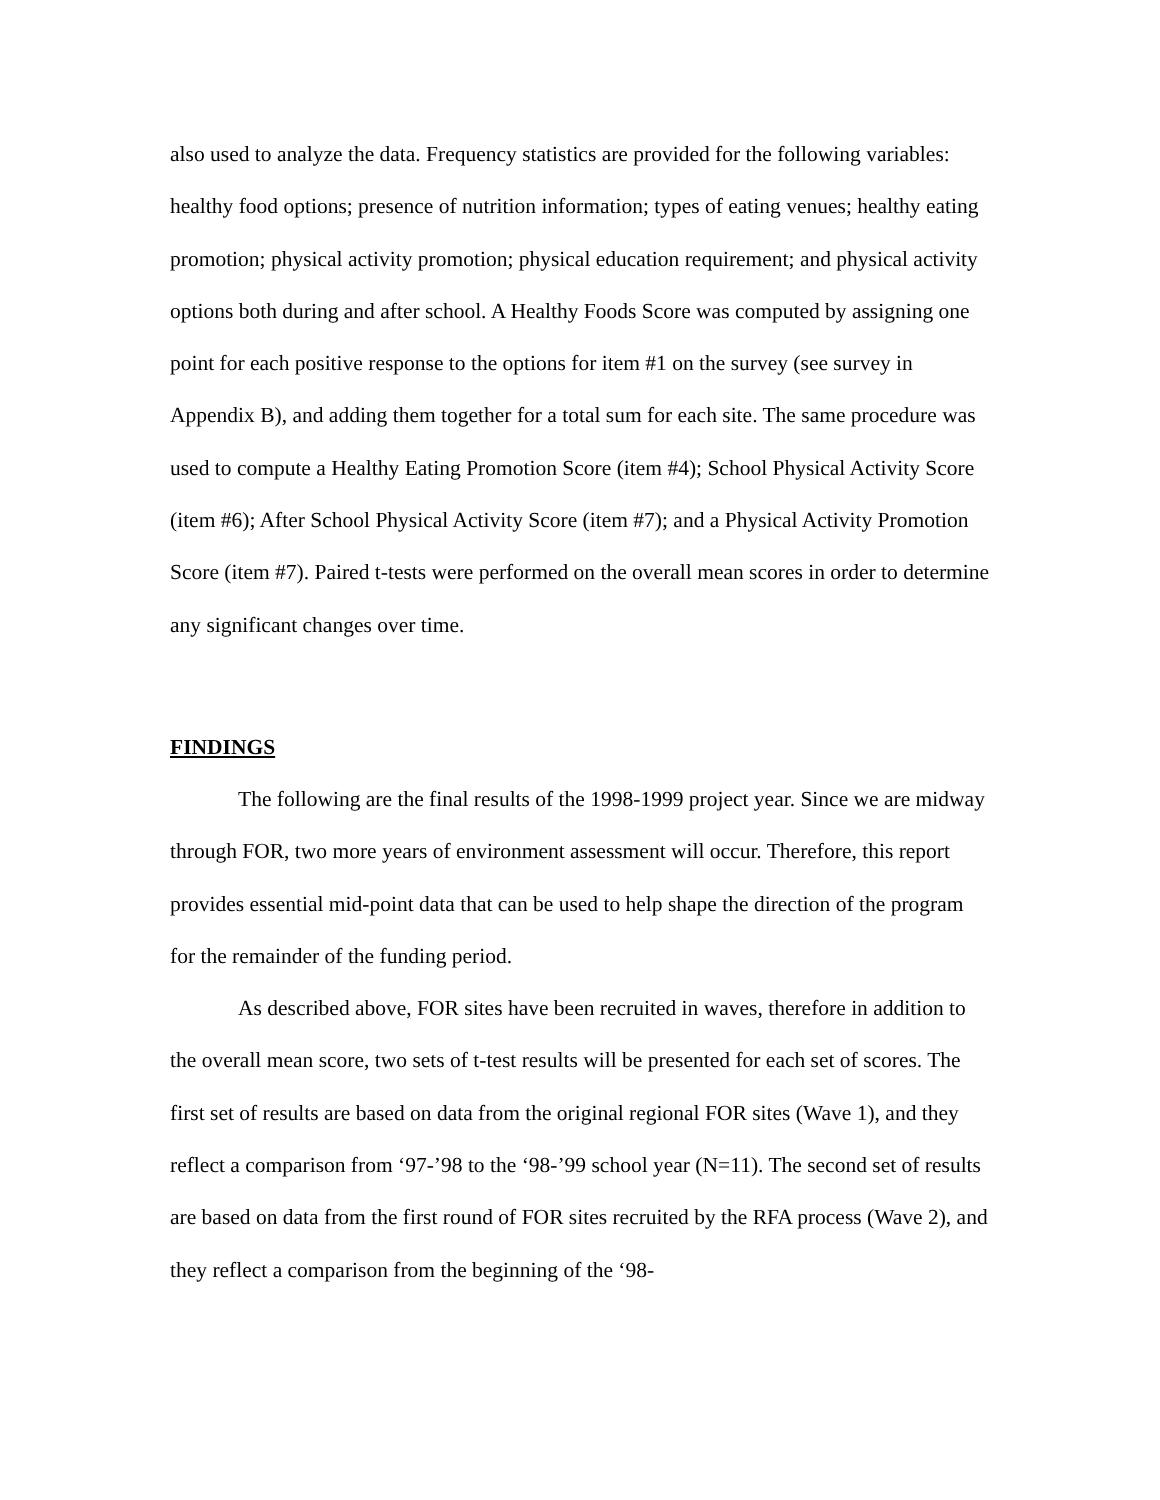also used to analyze the data. Frequency statistics are provided for the following variables: healthy food options; presence of nutrition information; types of eating venues; healthy eating promotion; physical activity promotion; physical education requirement; and physical activity options both during and after school. A Healthy Foods Score was computed by assigning one point for each positive response to the options for item #1 on the survey (see survey in Appendix B), and adding them together for a total sum for each site. The same procedure was used to compute a Healthy Eating Promotion Score (item #4); School Physical Activity Score (item #6); After School Physical Activity Score (item #7); and a Physical Activity Promotion Score (item #7). Paired t-tests were performed on the overall mean scores in order to determine any significant changes over time.
FINDINGS
The following are the final results of the 1998-1999 project year. Since we are midway through FOR, two more years of environment assessment will occur. Therefore, this report provides essential mid-point data that can be used to help shape the direction of the program for the remainder of the funding period.
As described above, FOR sites have been recruited in waves, therefore in addition to the overall mean score, two sets of t-test results will be presented for each set of scores. The first set of results are based on data from the original regional FOR sites (Wave 1), and they reflect a comparison from ‘97-’98 to the ‘98-’99 school year (N=11). The second set of results are based on data from the first round of FOR sites recruited by the RFA process (Wave 2), and they reflect a comparison from the beginning of the ‘98-